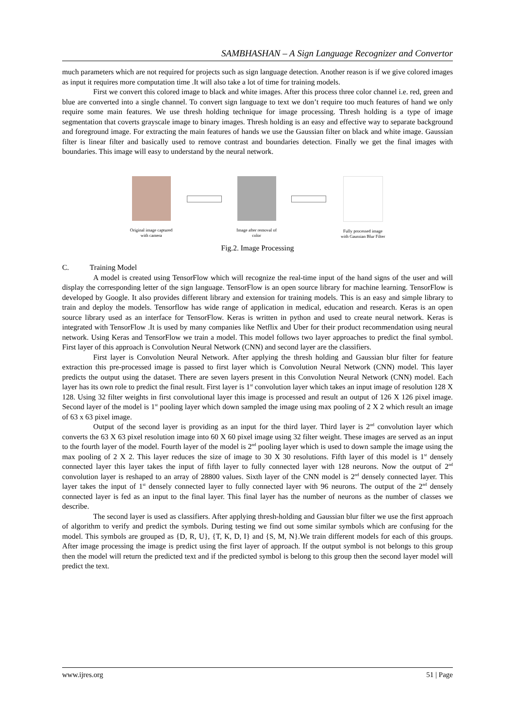SAMBHASHAN – A Sign Language Recognizer and Convertor
much parameters which are not required for projects such as sign language detection. Another reason is if we give colored images as input it requires more computation time .It will also take a lot of time for training models.
First we convert this colored image to black and white images. After this process three color channel i.e. red, green and blue are converted into a single channel. To convert sign language to text we don’t require too much features of hand we only require some main features. We use thresh holding technique for image processing. Thresh holding is a type of image segmentation that coverts grayscale image to binary images. Thresh holding is an easy and effective way to separate background and foreground image. For extracting the main features of hands we use the Gaussian filter on black and white image. Gaussian filter is linear filter and basically used to remove contrast and boundaries detection. Finally we get the final images with boundaries. This image will easy to understand by the neural network.
Original image captured
with camera
Image after removal of
color
Fully processed image
with Gaussian Blur Filter
Fig.2. Image Processing
C. Training Model
A model is created using TensorFlow which will recognize the real-time input of the hand signs of the user and will display the corresponding letter of the sign language. TensorFlow is an open source library for machine learning. TensorFlow is developed by Google. It also provides different library and extension for training models. This is an easy and simple library to train and deploy the models. Tensorflow has wide range of application in medical, education and research. Keras is an open source library used as an interface for TensorFlow. Keras is written in python and used to create neural network. Keras is integrated with TensorFlow .It is used by many companies like Netflix and Uber for their product recommendation using neural network. Using Keras and TensorFlow we train a model. This model follows two layer approaches to predict the final symbol. First layer of this approach is Convolution Neural Network (CNN) and second layer are the classifiers.
First layer is Convolution Neural Network. After applying the thresh holding and Gaussian blur filter for feature extraction this pre-processed image is passed to first layer which is Convolution Neural Network (CNN) model. This layer predicts the output using the dataset. There are seven layers present in this Convolution Neural Network (CNN) model. Each layer has its own role to predict the final result. First layer is 1<sup>st</sup> convolution layer which takes an input image of resolution 128 X 128. Using 32 filter weights in first convolutional layer this image is processed and result an output of 126 X 126 pixel image. Second layer of the model is 1<sup>st</sup> pooling layer which down sampled the image using max pooling of 2 X 2 which result an image of 63 x 63 pixel image.
Output of the second layer is providing as an input for the third layer. Third layer is 2<sup>nd</sup> convolution layer which converts the 63 X 63 pixel resolution image into 60 X 60 pixel image using 32 filter weight. These images are served as an input to the fourth layer of the model. Fourth layer of the model is 2<sup>nd</sup> pooling layer which is used to down sample the image using the max pooling of 2 X 2. This layer reduces the size of image to 30 X 30 resolutions. Fifth layer of this model is 1<sup>st</sup> densely connected layer this layer takes the input of fifth layer to fully connected layer with 128 neurons. Now the output of 2<sup>nd</sup> convolution layer is reshaped to an array of 28800 values. Sixth layer of the CNN model is 2<sup>nd</sup> densely connected layer. This layer takes the input of 1<sup>st</sup> densely connected layer to fully connected layer with 96 neurons. The output of the 2<sup>nd</sup> densely connected layer is fed as an input to the final layer. This final layer has the number of neurons as the number of classes we describe.
The second layer is used as classifiers. After applying thresh-holding and Gaussian blur filter we use the first approach of algorithm to verify and predict the symbols. During testing we find out some similar symbols which are confusing for the model. This symbols are grouped as {D, R, U}, {T, K, D, I} and {S, M, N}.We train different models for each of this groups. After image processing the image is predict using the first layer of approach. If the output symbol is not belongs to this group then the model will return the predicted text and if the predicted symbol is belong to this group then the second layer model will predict the text.
www.ijres.org 51 | Page